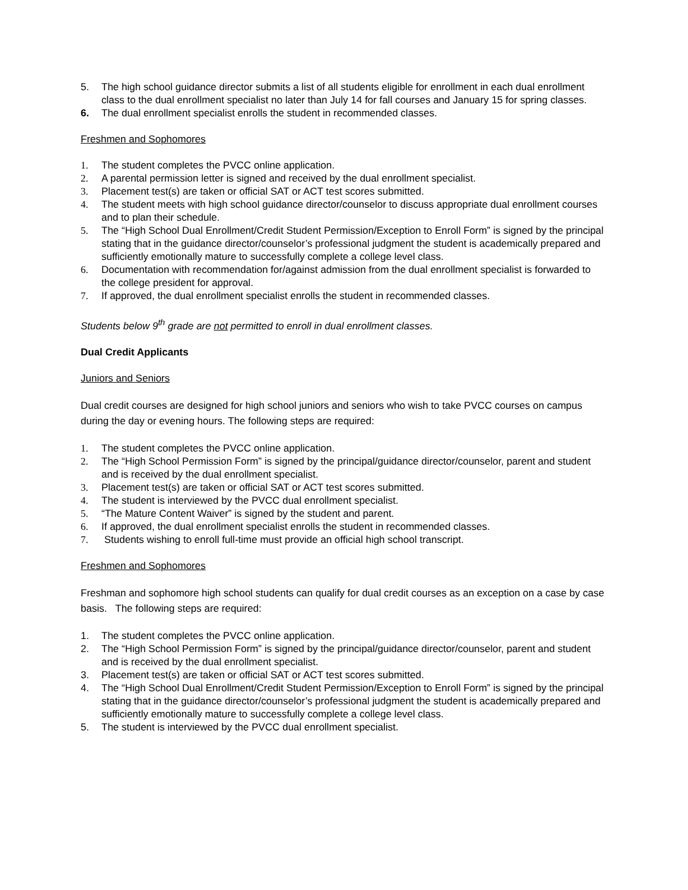5. The high school guidance director submits a list of all students eligible for enrollment in each dual enrollment class to the dual enrollment specialist no later than July 14 for fall courses and January 15 for spring classes.
6. The dual enrollment specialist enrolls the student in recommended classes.
Freshmen and Sophomores
1. The student completes the PVCC online application.
2. A parental permission letter is signed and received by the dual enrollment specialist.
3. Placement test(s) are taken or official SAT or ACT test scores submitted.
4. The student meets with high school guidance director/counselor to discuss appropriate dual enrollment courses and to plan their schedule.
5. The “High School Dual Enrollment/Credit Student Permission/Exception to Enroll Form” is signed by the principal stating that in the guidance director/counselor’s professional judgment the student is academically prepared and sufficiently emotionally mature to successfully complete a college level class.
6. Documentation with recommendation for/against admission from the dual enrollment specialist is forwarded to the college president for approval.
7. If approved, the dual enrollment specialist enrolls the student in recommended classes.
Students below 9<sup>th</sup> grade are not permitted to enroll in dual enrollment classes.
Dual Credit Applicants
Juniors and Seniors
Dual credit courses are designed for high school juniors and seniors who wish to take PVCC courses on campus during the day or evening hours. The following steps are required:
1. The student completes the PVCC online application.
2. The “High School Permission Form” is signed by the principal/guidance director/counselor, parent and student and is received by the dual enrollment specialist.
3. Placement test(s) are taken or official SAT or ACT test scores submitted.
4. The student is interviewed by the PVCC dual enrollment specialist.
5. “The Mature Content Waiver” is signed by the student and parent.
6. If approved, the dual enrollment specialist enrolls the student in recommended classes.
7. Students wishing to enroll full-time must provide an official high school transcript.
Freshmen and Sophomores
Freshman and sophomore high school students can qualify for dual credit courses as an exception on a case by case basis. The following steps are required:
1. The student completes the PVCC online application.
2. The “High School Permission Form” is signed by the principal/guidance director/counselor, parent and student and is received by the dual enrollment specialist.
3. Placement test(s) are taken or official SAT or ACT test scores submitted.
4. The “High School Dual Enrollment/Credit Student Permission/Exception to Enroll Form” is signed by the principal stating that in the guidance director/counselor’s professional judgment the student is academically prepared and sufficiently emotionally mature to successfully complete a college level class.
5. The student is interviewed by the PVCC dual enrollment specialist.